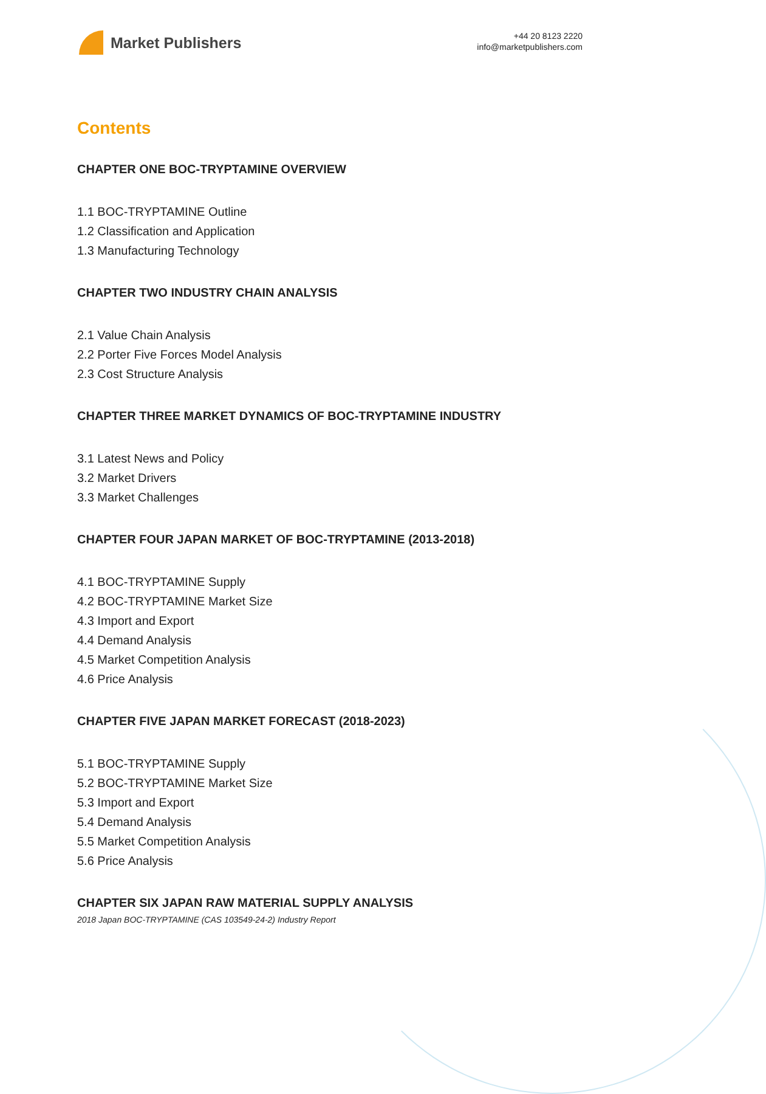Market Publishers
+44 20 8123 2220
info@marketpublishers.com
Contents
CHAPTER ONE BOC-TRYPTAMINE OVERVIEW
1.1 BOC-TRYPTAMINE Outline
1.2 Classification and Application
1.3 Manufacturing Technology
CHAPTER TWO INDUSTRY CHAIN ANALYSIS
2.1 Value Chain Analysis
2.2 Porter Five Forces Model Analysis
2.3 Cost Structure Analysis
CHAPTER THREE MARKET DYNAMICS OF BOC-TRYPTAMINE INDUSTRY
3.1 Latest News and Policy
3.2 Market Drivers
3.3 Market Challenges
CHAPTER FOUR JAPAN MARKET OF BOC-TRYPTAMINE (2013-2018)
4.1 BOC-TRYPTAMINE Supply
4.2 BOC-TRYPTAMINE Market Size
4.3 Import and Export
4.4 Demand Analysis
4.5 Market Competition Analysis
4.6 Price Analysis
CHAPTER FIVE JAPAN MARKET FORECAST (2018-2023)
5.1 BOC-TRYPTAMINE Supply
5.2 BOC-TRYPTAMINE Market Size
5.3 Import and Export
5.4 Demand Analysis
5.5 Market Competition Analysis
5.6 Price Analysis
CHAPTER SIX JAPAN RAW MATERIAL SUPPLY ANALYSIS
2018 Japan BOC-TRYPTAMINE (CAS 103549-24-2) Industry Report